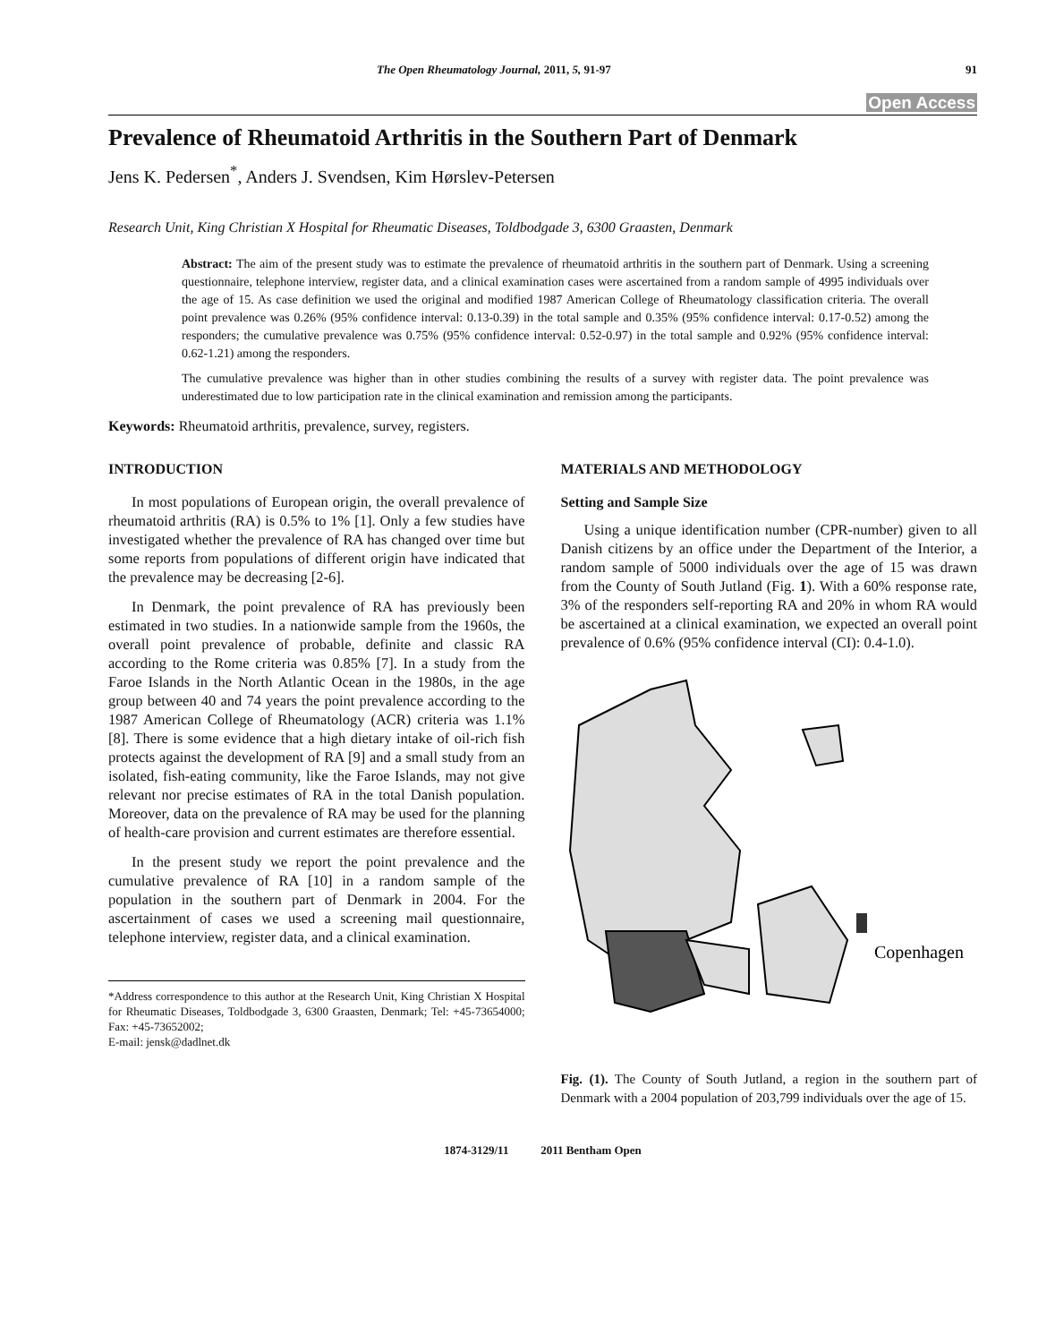The Open Rheumatology Journal, 2011, 5, 91-97 91
Open Access
Prevalence of Rheumatoid Arthritis in the Southern Part of Denmark
Jens K. Pedersen<sup>*</sup>, Anders J. Svendsen, Kim Hørslev-Petersen
Research Unit, King Christian X Hospital for Rheumatic Diseases, Toldbodgade 3, 6300 Graasten, Denmark
Abstract: The aim of the present study was to estimate the prevalence of rheumatoid arthritis in the southern part of Denmark. Using a screening questionnaire, telephone interview, register data, and a clinical examination cases were ascertained from a random sample of 4995 individuals over the age of 15. As case definition we used the original and modified 1987 American College of Rheumatology classification criteria. The overall point prevalence was 0.26% (95% confidence interval: 0.13-0.39) in the total sample and 0.35% (95% confidence interval: 0.17-0.52) among the responders; the cumulative prevalence was 0.75% (95% confidence interval: 0.52-0.97) in the total sample and 0.92% (95% confidence interval: 0.62-1.21) among the responders.
The cumulative prevalence was higher than in other studies combining the results of a survey with register data. The point prevalence was underestimated due to low participation rate in the clinical examination and remission among the participants.
Keywords: Rheumatoid arthritis, prevalence, survey, registers.
INTRODUCTION
In most populations of European origin, the overall prevalence of rheumatoid arthritis (RA) is 0.5% to 1% [1]. Only a few studies have investigated whether the prevalence of RA has changed over time but some reports from populations of different origin have indicated that the prevalence may be decreasing [2-6].
In Denmark, the point prevalence of RA has previously been estimated in two studies. In a nationwide sample from the 1960s, the overall point prevalence of probable, definite and classic RA according to the Rome criteria was 0.85% [7]. In a study from the Faroe Islands in the North Atlantic Ocean in the 1980s, in the age group between 40 and 74 years the point prevalence according to the 1987 American College of Rheumatology (ACR) criteria was 1.1% [8]. There is some evidence that a high dietary intake of oil-rich fish protects against the development of RA [9] and a small study from an isolated, fish-eating community, like the Faroe Islands, may not give relevant nor precise estimates of RA in the total Danish population. Moreover, data on the prevalence of RA may be used for the planning of health-care provision and current estimates are therefore essential.
In the present study we report the point prevalence and the cumulative prevalence of RA [10] in a random sample of the population in the southern part of Denmark in 2004. For the ascertainment of cases we used a screening mail questionnaire, telephone interview, register data, and a clinical examination.
*Address correspondence to this author at the Research Unit, King Christian X Hospital for Rheumatic Diseases, Toldbodgade 3, 6300 Graasten, Denmark; Tel: +45-73654000; Fax: +45-73652002;
E-mail: jensk@dadlnet.dk
MATERIALS AND METHODOLOGY
Setting and Sample Size
Using a unique identification number (CPR-number) given to all Danish citizens by an office under the Department of the Interior, a random sample of 5000 individuals over the age of 15 was drawn from the County of South Jutland (Fig. 1). With a 60% response rate, 3% of the responders self-reporting RA and 20% in whom RA would be ascertained at a clinical examination, we expected an overall point prevalence of 0.6% (95% confidence interval (CI): 0.4-1.0).
Copenhagen
Fig. (1). The County of South Jutland, a region in the southern part of Denmark with a 2004 population of 203,799 individuals over the age of 15.
1874-3129/11 2011 Bentham Open